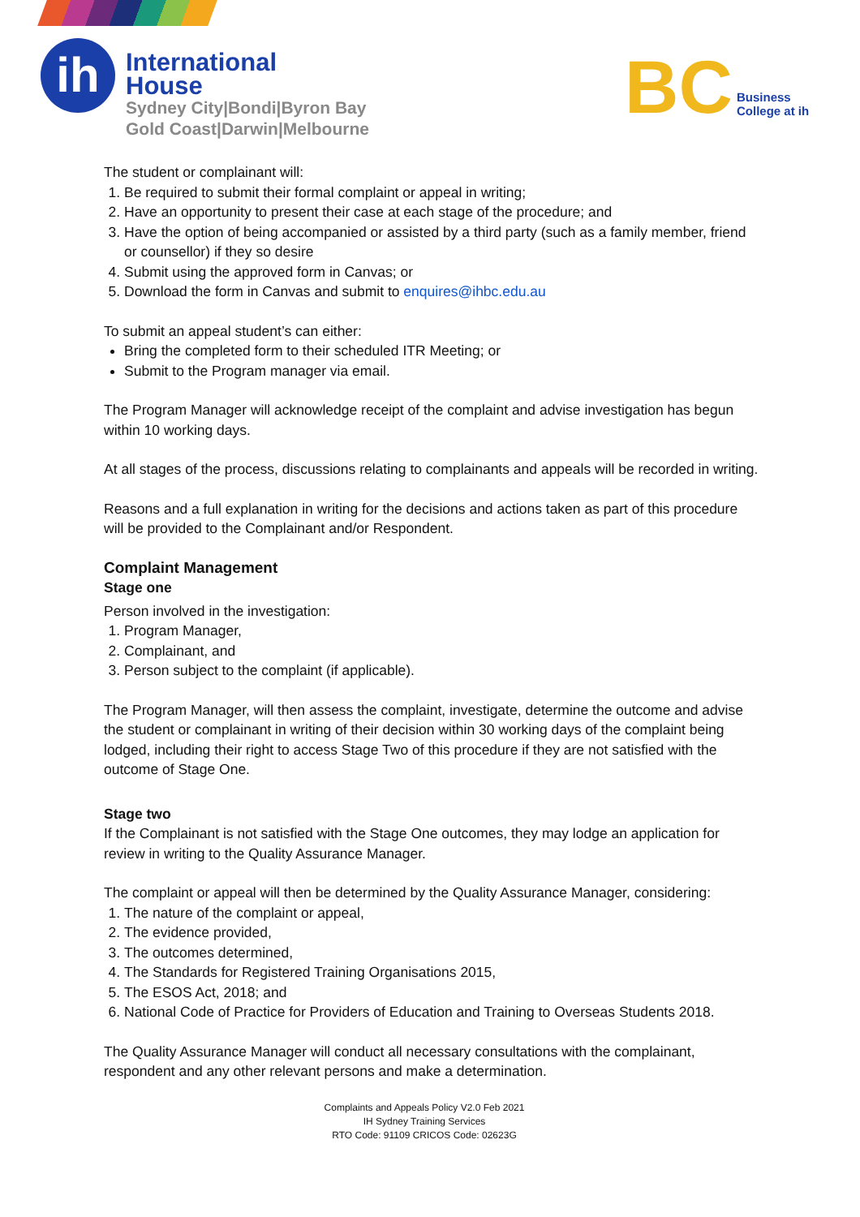ih
International
House
Sydney City|Bondi|Byron Bay
Gold Coast|Darwin|Melbourne
BC
Business
College at ih
The student or complainant will:
1. Be required to submit their formal complaint or appeal in writing;
2. Have an opportunity to present their case at each stage of the procedure; and
3. Have the option of being accompanied or assisted by a third party (such as a family member, friend or counsellor) if they so desire
4. Submit using the approved form in Canvas; or
5. Download the form in Canvas and submit to enquires@ihbc.edu.au
To submit an appeal student’s can either:
Bring the completed form to their scheduled ITR Meeting; or
Submit to the Program manager via email.
The Program Manager will acknowledge receipt of the complaint and advise investigation has begun within 10 working days.
At all stages of the process, discussions relating to complainants and appeals will be recorded in writing.
Reasons and a full explanation in writing for the decisions and actions taken as part of this procedure will be provided to the Complainant and/or Respondent.
Complaint Management
Stage one
Person involved in the investigation:
1. Program Manager,
2. Complainant, and
3. Person subject to the complaint (if applicable).
The Program Manager, will then assess the complaint, investigate, determine the outcome and advise the student or complainant in writing of their decision within 30 working days of the complaint being lodged, including their right to access Stage Two of this procedure if they are not satisfied with the outcome of Stage One.
Stage two
If the Complainant is not satisfied with the Stage One outcomes, they may lodge an application for review in writing to the Quality Assurance Manager.
The complaint or appeal will then be determined by the Quality Assurance Manager, considering:
1. The nature of the complaint or appeal,
2. The evidence provided,
3. The outcomes determined,
4. The Standards for Registered Training Organisations 2015,
5. The ESOS Act, 2018; and
6. National Code of Practice for Providers of Education and Training to Overseas Students 2018.
The Quality Assurance Manager will conduct all necessary consultations with the complainant, respondent and any other relevant persons and make a determination.
Complaints and Appeals Policy V2.0 Feb 2021
IH Sydney Training Services
RTO Code: 91109 CRICOS Code: 02623G